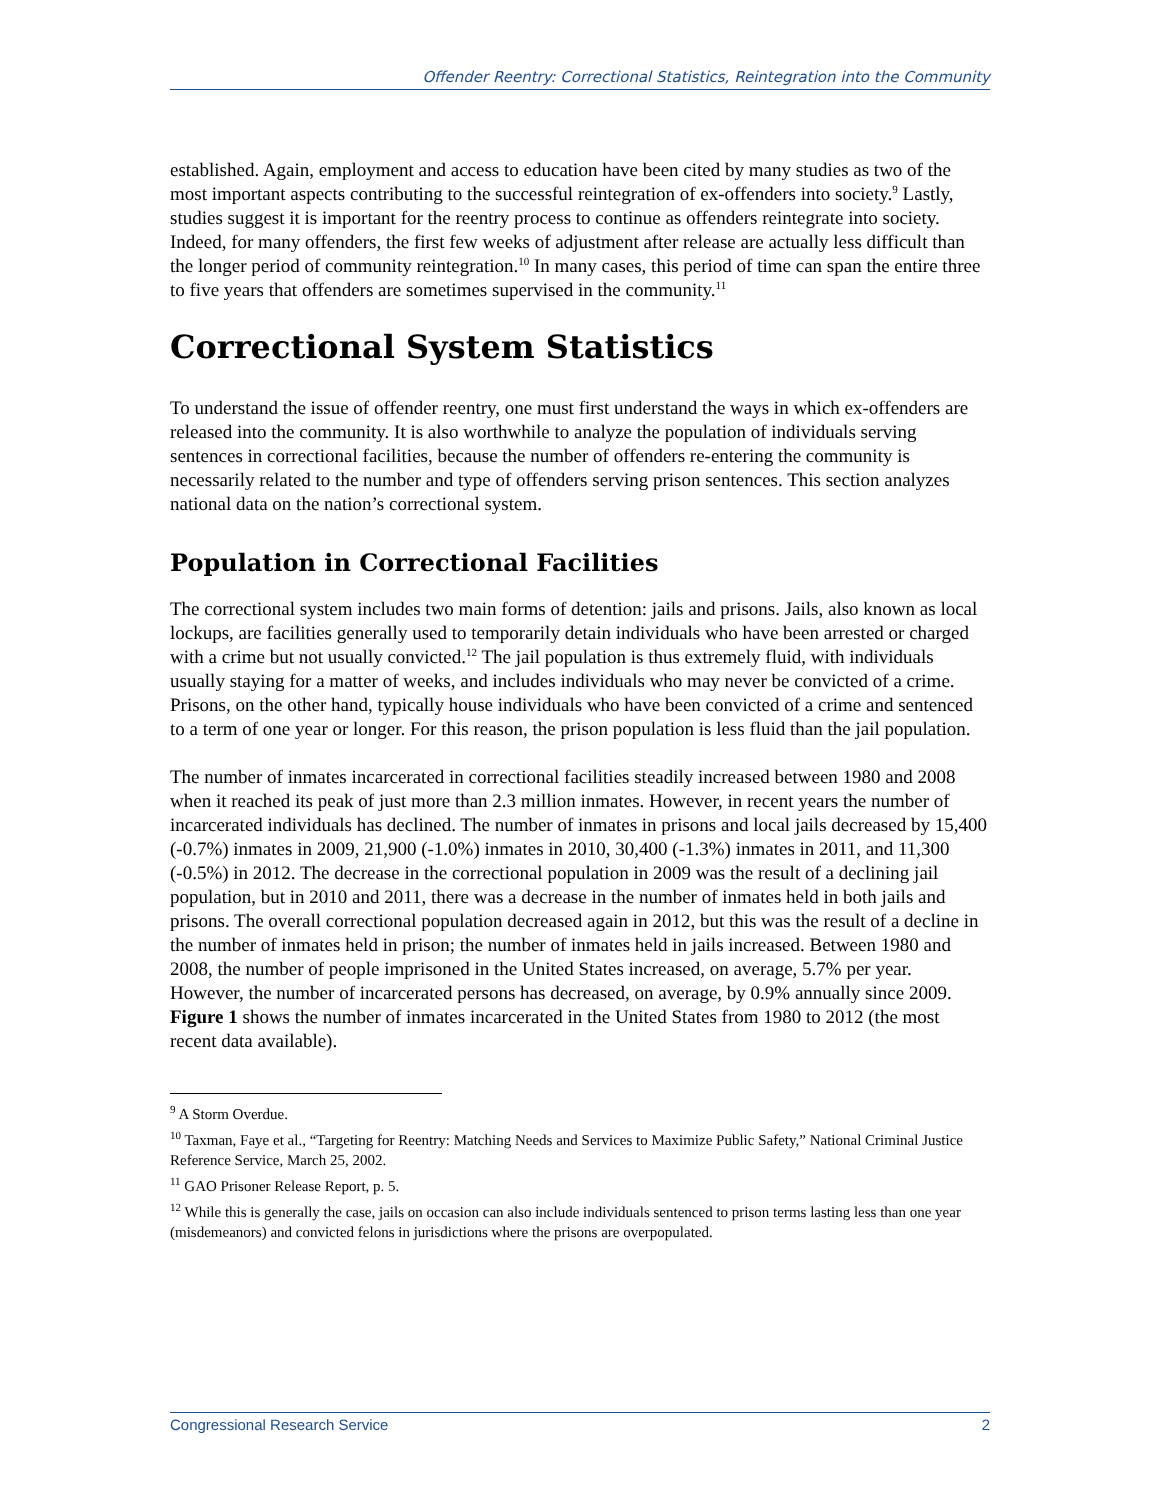Offender Reentry: Correctional Statistics, Reintegration into the Community
established. Again, employment and access to education have been cited by many studies as two of the most important aspects contributing to the successful reintegration of ex-offenders into society.<sup>9</sup> Lastly, studies suggest it is important for the reentry process to continue as offenders reintegrate into society. Indeed, for many offenders, the first few weeks of adjustment after release are actually less difficult than the longer period of community reintegration.<sup>10</sup> In many cases, this period of time can span the entire three to five years that offenders are sometimes supervised in the community.<sup>11</sup>
Correctional System Statistics
To understand the issue of offender reentry, one must first understand the ways in which ex-offenders are released into the community. It is also worthwhile to analyze the population of individuals serving sentences in correctional facilities, because the number of offenders re-entering the community is necessarily related to the number and type of offenders serving prison sentences. This section analyzes national data on the nation’s correctional system.
Population in Correctional Facilities
The correctional system includes two main forms of detention: jails and prisons. Jails, also known as local lockups, are facilities generally used to temporarily detain individuals who have been arrested or charged with a crime but not usually convicted.<sup>12</sup> The jail population is thus extremely fluid, with individuals usually staying for a matter of weeks, and includes individuals who may never be convicted of a crime. Prisons, on the other hand, typically house individuals who have been convicted of a crime and sentenced to a term of one year or longer. For this reason, the prison population is less fluid than the jail population.
The number of inmates incarcerated in correctional facilities steadily increased between 1980 and 2008 when it reached its peak of just more than 2.3 million inmates. However, in recent years the number of incarcerated individuals has declined. The number of inmates in prisons and local jails decreased by 15,400 (-0.7%) inmates in 2009, 21,900 (-1.0%) inmates in 2010, 30,400 (-1.3%) inmates in 2011, and 11,300 (-0.5%) in 2012. The decrease in the correctional population in 2009 was the result of a declining jail population, but in 2010 and 2011, there was a decrease in the number of inmates held in both jails and prisons. The overall correctional population decreased again in 2012, but this was the result of a decline in the number of inmates held in prison; the number of inmates held in jails increased. Between 1980 and 2008, the number of people imprisoned in the United States increased, on average, 5.7% per year. However, the number of incarcerated persons has decreased, on average, by 0.9% annually since 2009. Figure 1 shows the number of inmates incarcerated in the United States from 1980 to 2012 (the most recent data available).
<sup>9</sup> A Storm Overdue.
<sup>10</sup> Taxman, Faye et al., “Targeting for Reentry: Matching Needs and Services to Maximize Public Safety,” National Criminal Justice Reference Service, March 25, 2002.
<sup>11</sup> GAO Prisoner Release Report, p. 5.
<sup>12</sup> While this is generally the case, jails on occasion can also include individuals sentenced to prison terms lasting less than one year (misdemeanors) and convicted felons in jurisdictions where the prisons are overpopulated.
Congressional Research Service 2